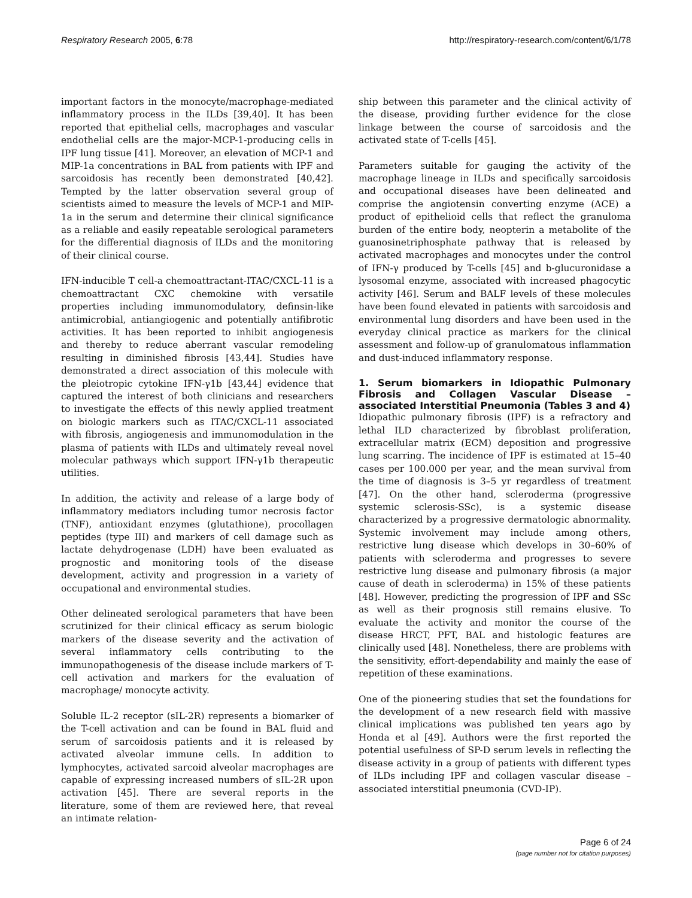Respiratory Research 2005, 6:78 http://respiratory-research.com/content/6/1/78
important factors in the monocyte/macrophage-mediated inflammatory process in the ILDs [39,40]. It has been reported that epithelial cells, macrophages and vascular endothelial cells are the major-MCP-1-producing cells in IPF lung tissue [41]. Moreover, an elevation of MCP-1 and MIP-1a concentrations in BAL from patients with IPF and sarcoidosis has recently been demonstrated [40,42]. Tempted by the latter observation several group of scientists aimed to measure the levels of MCP-1 and MIP-1a in the serum and determine their clinical significance as a reliable and easily repeatable serological parameters for the differential diagnosis of ILDs and the monitoring of their clinical course.
IFN-inducible T cell-a chemoattractant-ITAC/CXCL-11 is a chemoattractant CXC chemokine with versatile properties including immunomodulatory, definsin-like antimicrobial, antiangiogenic and potentially antifibrotic activities. It has been reported to inhibit angiogenesis and thereby to reduce aberrant vascular remodeling resulting in diminished fibrosis [43,44]. Studies have demonstrated a direct association of this molecule with the pleiotropic cytokine IFN-γ1b [43,44] evidence that captured the interest of both clinicians and researchers to investigate the effects of this newly applied treatment on biologic markers such as ITAC/CXCL-11 associated with fibrosis, angiogenesis and immunomodulation in the plasma of patients with ILDs and ultimately reveal novel molecular pathways which support IFN-γ1b therapeutic utilities.
In addition, the activity and release of a large body of inflammatory mediators including tumor necrosis factor (TNF), antioxidant enzymes (glutathione), procollagen peptides (type III) and markers of cell damage such as lactate dehydrogenase (LDH) have been evaluated as prognostic and monitoring tools of the disease development, activity and progression in a variety of occupational and environmental studies.
Other delineated serological parameters that have been scrutinized for their clinical efficacy as serum biologic markers of the disease severity and the activation of several inflammatory cells contributing to the immunopathogenesis of the disease include markers of T-cell activation and markers for the evaluation of macrophage/ monocyte activity.
Soluble IL-2 receptor (sIL-2R) represents a biomarker of the T-cell activation and can be found in BAL fluid and serum of sarcoidosis patients and it is released by activated alveolar immune cells. In addition to lymphocytes, activated sarcoid alveolar macrophages are capable of expressing increased numbers of sIL-2R upon activation [45]. There are several reports in the literature, some of them are reviewed here, that reveal an intimate relation-
ship between this parameter and the clinical activity of the disease, providing further evidence for the close linkage between the course of sarcoidosis and the activated state of T-cells [45].
Parameters suitable for gauging the activity of the macrophage lineage in ILDs and specifically sarcoidosis and occupational diseases have been delineated and comprise the angiotensin converting enzyme (ACE) a product of epithelioid cells that reflect the granuloma burden of the entire body, neopterin a metabolite of the guanosinetriphosphate pathway that is released by activated macrophages and monocytes under the control of IFN-γ produced by T-cells [45] and b-glucuronidase a lysosomal enzyme, associated with increased phagocytic activity [46]. Serum and BALF levels of these molecules have been found elevated in patients with sarcoidosis and environmental lung disorders and have been used in the everyday clinical practice as markers for the clinical assessment and follow-up of granulomatous inflammation and dust-induced inflammatory response.
1. Serum biomarkers in Idiopathic Pulmonary Fibrosis and Collagen Vascular Disease – associated Interstitial Pneumonia (Tables 3 and 4)
Idiopathic pulmonary fibrosis (IPF) is a refractory and lethal ILD characterized by fibroblast proliferation, extracellular matrix (ECM) deposition and progressive lung scarring. The incidence of IPF is estimated at 15–40 cases per 100.000 per year, and the mean survival from the time of diagnosis is 3–5 yr regardless of treatment [47]. On the other hand, scleroderma (progressive systemic sclerosis-SSc), is a systemic disease characterized by a progressive dermatologic abnormality. Systemic involvement may include among others, restrictive lung disease which develops in 30–60% of patients with scleroderma and progresses to severe restrictive lung disease and pulmonary fibrosis (a major cause of death in scleroderma) in 15% of these patients [48]. However, predicting the progression of IPF and SSc as well as their prognosis still remains elusive. To evaluate the activity and monitor the course of the disease HRCT, PFT, BAL and histologic features are clinically used [48]. Nonetheless, there are problems with the sensitivity, effort-dependability and mainly the ease of repetition of these examinations.
One of the pioneering studies that set the foundations for the development of a new research field with massive clinical implications was published ten years ago by Honda et al [49]. Authors were the first reported the potential usefulness of SP-D serum levels in reflecting the disease activity in a group of patients with different types of ILDs including IPF and collagen vascular disease – associated interstitial pneumonia (CVD-IP).
Page 6 of 24
(page number not for citation purposes)